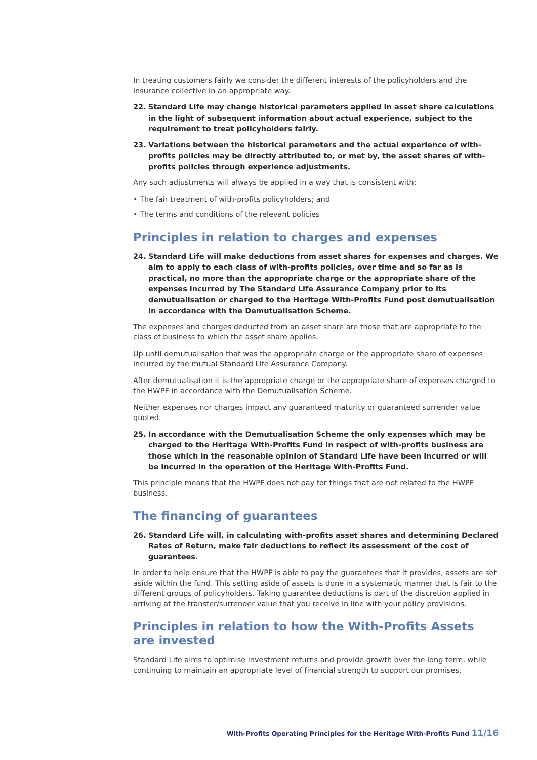In treating customers fairly we consider the different interests of the policyholders and the insurance collective in an appropriate way.
22. Standard Life may change historical parameters applied in asset share calculations in the light of subsequent information about actual experience, subject to the requirement to treat policyholders fairly.
23. Variations between the historical parameters and the actual experience of with-profits policies may be directly attributed to, or met by, the asset shares of with-profits policies through experience adjustments.
Any such adjustments will always be applied in a way that is consistent with:
• The fair treatment of with-profits policyholders; and
• The terms and conditions of the relevant policies
Principles in relation to charges and expenses
24. Standard Life will make deductions from asset shares for expenses and charges. We aim to apply to each class of with-profits policies, over time and so far as is practical, no more than the appropriate charge or the appropriate share of the expenses incurred by The Standard Life Assurance Company prior to its demutualisation or charged to the Heritage With-Profits Fund post demutualisation in accordance with the Demutualisation Scheme.
The expenses and charges deducted from an asset share are those that are appropriate to the class of business to which the asset share applies.
Up until demutualisation that was the appropriate charge or the appropriate share of expenses incurred by the mutual Standard Life Assurance Company.
After demutualisation it is the appropriate charge or the appropriate share of expenses charged to the HWPF in accordance with the Demutualisation Scheme.
Neither expenses nor charges impact any guaranteed maturity or guaranteed surrender value quoted.
25. In accordance with the Demutualisation Scheme the only expenses which may be charged to the Heritage With-Profits Fund in respect of with-profits business are those which in the reasonable opinion of Standard Life have been incurred or will be incurred in the operation of the Heritage With-Profits Fund.
This principle means that the HWPF does not pay for things that are not related to the HWPF business.
The financing of guarantees
26. Standard Life will, in calculating with-profits asset shares and determining Declared Rates of Return, make fair deductions to reflect its assessment of the cost of guarantees.
In order to help ensure that the HWPF is able to pay the guarantees that it provides, assets are set aside within the fund. This setting aside of assets is done in a systematic manner that is fair to the different groups of policyholders. Taking guarantee deductions is part of the discretion applied in arriving at the transfer/surrender value that you receive in line with your policy provisions.
Principles in relation to how the With-Profits Assets
are invested
Standard Life aims to optimise investment returns and provide growth over the long term, while continuing to maintain an appropriate level of financial strength to support our promises.
With-Profits Operating Principles for the Heritage With-Profits Fund 11/16